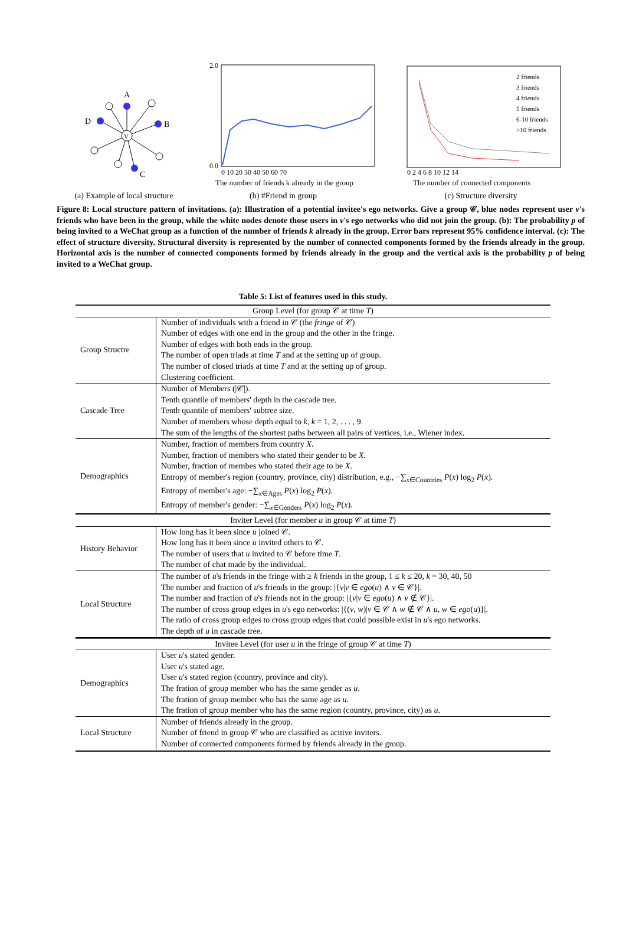A
B
C
D
V
(a) Example of local structure
2.0
0.0
0 10 20 30 40 50 60 70
The number of friends k already in the group
(b) #Friend in group
2 friends
3 friends
4 friends
5 friends
6-10 friends
>10 friends
0 2 4 6 8 10 12 14
The number of connected components
(c) Structure diversity
Figure 8: Local structure pattern of invitations. (a): Illustration of a potential invitee's ego networks. Give a group 𝒞, blue nodes represent user v's friends who have been in the group, while the white nodes denote those users in v's ego networks who did not join the group. (b): The probability p of being invited to a WeChat group as a function of the number of friends k already in the group. Error bars represent 95% confidence interval. (c): The effect of structure diversity. Structural diversity is represented by the number of connected components formed by the friends already in the group. Horizontal axis is the number of connected components formed by friends already in the group and the vertical axis is the probability p of being invited to a WeChat group.
Table 5: List of features used in this study.
| Group Level (for group 𝒞 at time T ) | |
| Group Structre | Number of individuals with a friend in 𝒞 (the fringe of 𝒞) Number of edges with one end in the group and the other in the fringe. Number of edges with both ends in the group. The number of open triads at time T and at the setting up of group. The number of closed triads at time T and at the setting up of group. Clustering coefficient. |
| Cascade Tree | Number of Members (/𝒞/). Tenth quantile of members' depth in the cascade tree. Tenth quantile of members' subtree size. Number of members whose depth equal to k , k = 1, 2, . . . , 9. The sum of the lengths of the shortest paths between all pairs of vertices, i.e., Wiener index. |
| Demographics | Number, fraction of members from country X . Number, fraction of members who stated their gender to be X . Number, fraction of membes who stated their age to be X . Entropy of member's region (country, province, city) distribution, e.g., −∑<sub>x∈Countries</sub> P ( x ) log<sub>2</sub> P ( x ). Entropy of member's age: −∑<sub>x∈Ages</sub> P ( x ) log<sub>2</sub> P ( x ). Entropy of member's gender: −∑<sub>x∈Genders</sub> P ( x ) log<sub>2</sub> P ( x ). |
| Inviter Level (for member u in group 𝒞 at time T ) | |
| History Behavior | How long has it been since u joined 𝒞. How long has it been since u invited others to 𝒞. The number of users that u invited to 𝒞 before time T . The number of chat made by the individual. |
| Local Structure | The number of u 's friends in the fringe with ≥ k friends in the group, 1 ≤ k ≤ 20, k = 30, 40, 50 The number and fraction of u 's friends in the group: /{ v / v ∈ ego ( u ) ∧ v ∈ 𝒞}/. The number and fraction of u 's friends not in the group: /{ v / v ∈ ego ( u ) ∧ v ∉ 𝒞}/. The number of cross group edges in u 's ego networks: /{( v , w )/ v ∈ 𝒞 ∧ w ∉ 𝒞 ∧ u , w ∈ ego ( u )}/. The ratio of cross group edges to cross group edges that could possible exist in u 's ego networks. The depth of u in cascade tree. |
| Invitee Level (for user u in the fringe of group 𝒞 at time T ) | |
| Demographics | User u 's stated gender. User u 's stated age. User u 's stated region (country, province and city). The fration of group member who has the same gender as u . The fration of group member who has the same age as u . The fration of group member who has the same region (country, province, city) as u . |
| Local Structure | Number of friends already in the group. Number of friend in group 𝒞 who are classified as acitive inviters. Number of connected components formed by friends already in the group. |